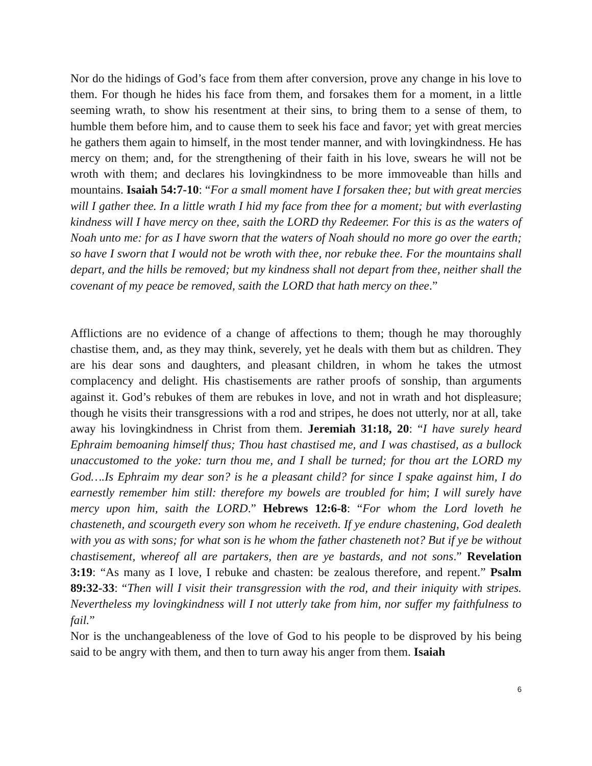Nor do the hidings of God’s face from them after conversion, prove any change in his love to them. For though he hides his face from them, and forsakes them for a moment, in a little seeming wrath, to show his resentment at their sins, to bring them to a sense of them, to humble them before him, and to cause them to seek his face and favor; yet with great mercies he gathers them again to himself, in the most tender manner, and with lovingkindness. He has mercy on them; and, for the strengthening of their faith in his love, swears he will not be wroth with them; and declares his lovingkindness to be more immoveable than hills and mountains. Isaiah 54:7-10: “For a small moment have I forsaken thee; but with great mercies will I gather thee. In a little wrath I hid my face from thee for a moment; but with everlasting kindness will I have mercy on thee, saith the LORD thy Redeemer. For this is as the waters of Noah unto me: for as I have sworn that the waters of Noah should no more go over the earth; so have I sworn that I would not be wroth with thee, nor rebuke thee. For the mountains shall depart, and the hills be removed; but my kindness shall not depart from thee, neither shall the covenant of my peace be removed, saith the LORD that hath mercy on thee.”
Afflictions are no evidence of a change of affections to them; though he may thoroughly chastise them, and, as they may think, severely, yet he deals with them but as children. They are his dear sons and daughters, and pleasant children, in whom he takes the utmost complacency and delight. His chastisements are rather proofs of sonship, than arguments against it. God’s rebukes of them are rebukes in love, and not in wrath and hot displeasure; though he visits their transgressions with a rod and stripes, he does not utterly, nor at all, take away his lovingkindness in Christ from them. Jeremiah 31:18, 20: “I have surely heard Ephraim bemoaning himself thus; Thou hast chastised me, and I was chastised, as a bullock unaccustomed to the yoke: turn thou me, and I shall be turned; for thou art the LORD my God….Is Ephraim my dear son? is he a pleasant child? for since I spake against him, I do earnestly remember him still: therefore my bowels are troubled for him; I will surely have mercy upon him, saith the LORD.” Hebrews 12:6-8: “For whom the Lord loveth he chasteneth, and scourgeth every son whom he receiveth. If ye endure chastening, God dealeth with you as with sons; for what son is he whom the father chasteneth not? But if ye be without chastisement, whereof all are partakers, then are ye bastards, and not sons.” Revelation 3:19: “As many as I love, I rebuke and chasten: be zealous therefore, and repent.” Psalm 89:32-33: “Then will I visit their transgression with the rod, and their iniquity with stripes. Nevertheless my lovingkindness will I not utterly take from him, nor suffer my faithfulness to fail.”
Nor is the unchangeableness of the love of God to his people to be disproved by his being said to be angry with them, and then to turn away his anger from them. Isaiah
6